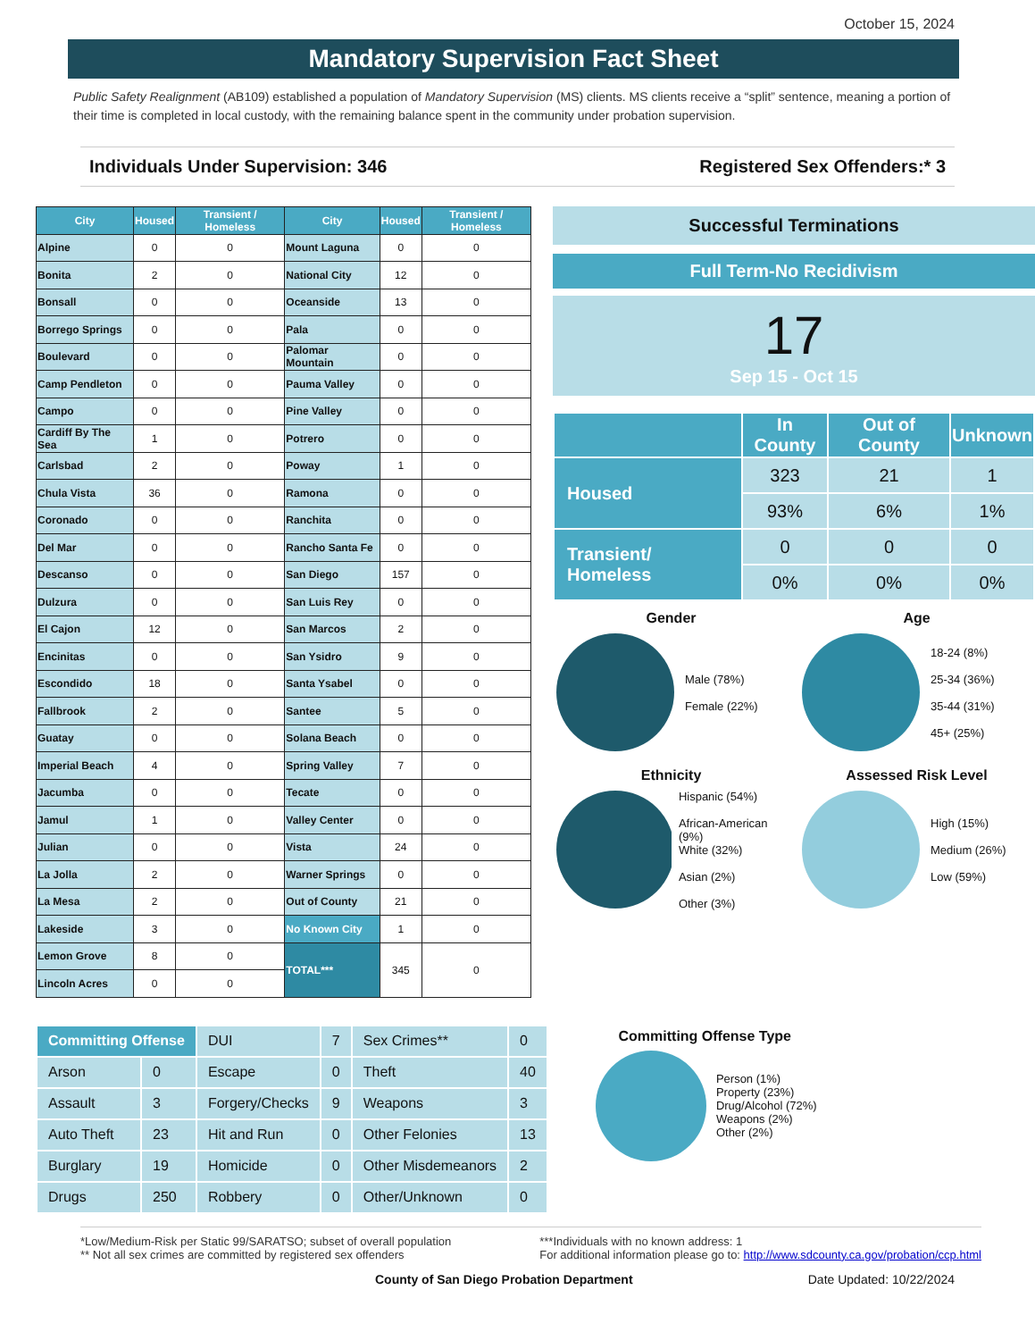October 15, 2024
Mandatory Supervision Fact Sheet
Public Safety Realignment (AB109) established a population of Mandatory Supervision (MS) clients. MS clients receive a “split” sentence, meaning a portion of their time is completed in local custody, with the remaining balance spent in the community under probation supervision.
Individuals Under Supervision: 346 Registered Sex Offenders:* 3
| City | Housed | Transient / Homeless | City | Housed | Transient / Homeless |
| --- | --- | --- | --- | --- | --- |
| Alpine | 0 | 0 | Mount Laguna | 0 | 0 |
| Bonita | 2 | 0 | National City | 12 | 0 |
| Bonsall | 0 | 0 | Oceanside | 13 | 0 |
| Borrego Springs | 0 | 0 | Pala | 0 | 0 |
| Boulevard | 0 | 0 | Palomar Mountain | 0 | 0 |
| Camp Pendleton | 0 | 0 | Pauma Valley | 0 | 0 |
| Campo | 0 | 0 | Pine Valley | 0 | 0 |
| Cardiff By The Sea | 1 | 0 | Potrero | 0 | 0 |
| Carlsbad | 2 | 0 | Poway | 1 | 0 |
| Chula Vista | 36 | 0 | Ramona | 0 | 0 |
| Coronado | 0 | 0 | Ranchita | 0 | 0 |
| Del Mar | 0 | 0 | Rancho Santa Fe | 0 | 0 |
| Descanso | 0 | 0 | San Diego | 157 | 0 |
| Dulzura | 0 | 0 | San Luis Rey | 0 | 0 |
| El Cajon | 12 | 0 | San Marcos | 2 | 0 |
| Encinitas | 0 | 0 | San Ysidro | 9 | 0 |
| Escondido | 18 | 0 | Santa Ysabel | 0 | 0 |
| Fallbrook | 2 | 0 | Santee | 5 | 0 |
| Guatay | 0 | 0 | Solana Beach | 0 | 0 |
| Imperial Beach | 4 | 0 | Spring Valley | 7 | 0 |
| Jacumba | 0 | 0 | Tecate | 0 | 0 |
| Jamul | 1 | 0 | Valley Center | 0 | 0 |
| Julian | 0 | 0 | Vista | 24 | 0 |
| La Jolla | 2 | 0 | Warner Springs | 0 | 0 |
| La Mesa | 2 | 0 | Out of County | 21 | 0 |
| Lakeside | 3 | 0 | No Known City | 1 | 0 |
| Lemon Grove | 8 | 0 | TOTAL*** | 345 | 0 |
| Lincoln Acres | 0 | 0 | | | |
Successful Terminations
Full Term-No Recidivism
17
Sep 15 - Oct 15
| | In County | Out of County | Unknown |
| --- | --- | --- | --- |
| Housed | 323 | 21 | 1 |
| | 93% | 6% | 1% |
| Transient/ Homeless | 0 | 0 | 0 |
| | 0% | 0% | 0% |
Gender
Male (78%)
Female (22%)
Age
18-24 (8%)
25-34 (36%)
35-44 (31%)
45+ (25%)
Ethnicity
Hispanic (54%)
African-American (9%)
White (32%)
Asian (2%)
Other (3%)
Assessed Risk Level
High (15%)
Medium (26%)
Low (59%)
| Committing Offense | | DUI | 7 | Sex Crimes** | 0 |
| Arson | 0 | Escape | 0 | Theft | 40 |
| Assault | 3 | Forgery/Checks | 9 | Weapons | 3 |
| Auto Theft | 23 | Hit and Run | 0 | Other Felonies | 13 |
| Burglary | 19 | Homicide | 0 | Other Misdemeanors | 2 |
| Drugs | 250 | Robbery | 0 | Other/Unknown | 0 |
Committing Offense Type
Person (1%)
Property (23%)
Drug/Alcohol (72%)
Weapons (2%)
Other (2%)
*Low/Medium-Risk per Static 99/SARATSO; subset of overall population
** Not all sex crimes are committed by registered sex offenders
***Individuals with no known address: 1
For additional information please go to: http://www.sdcounty.ca.gov/probation/ccp.html
County of San Diego Probation Department Date Updated: 10/22/2024